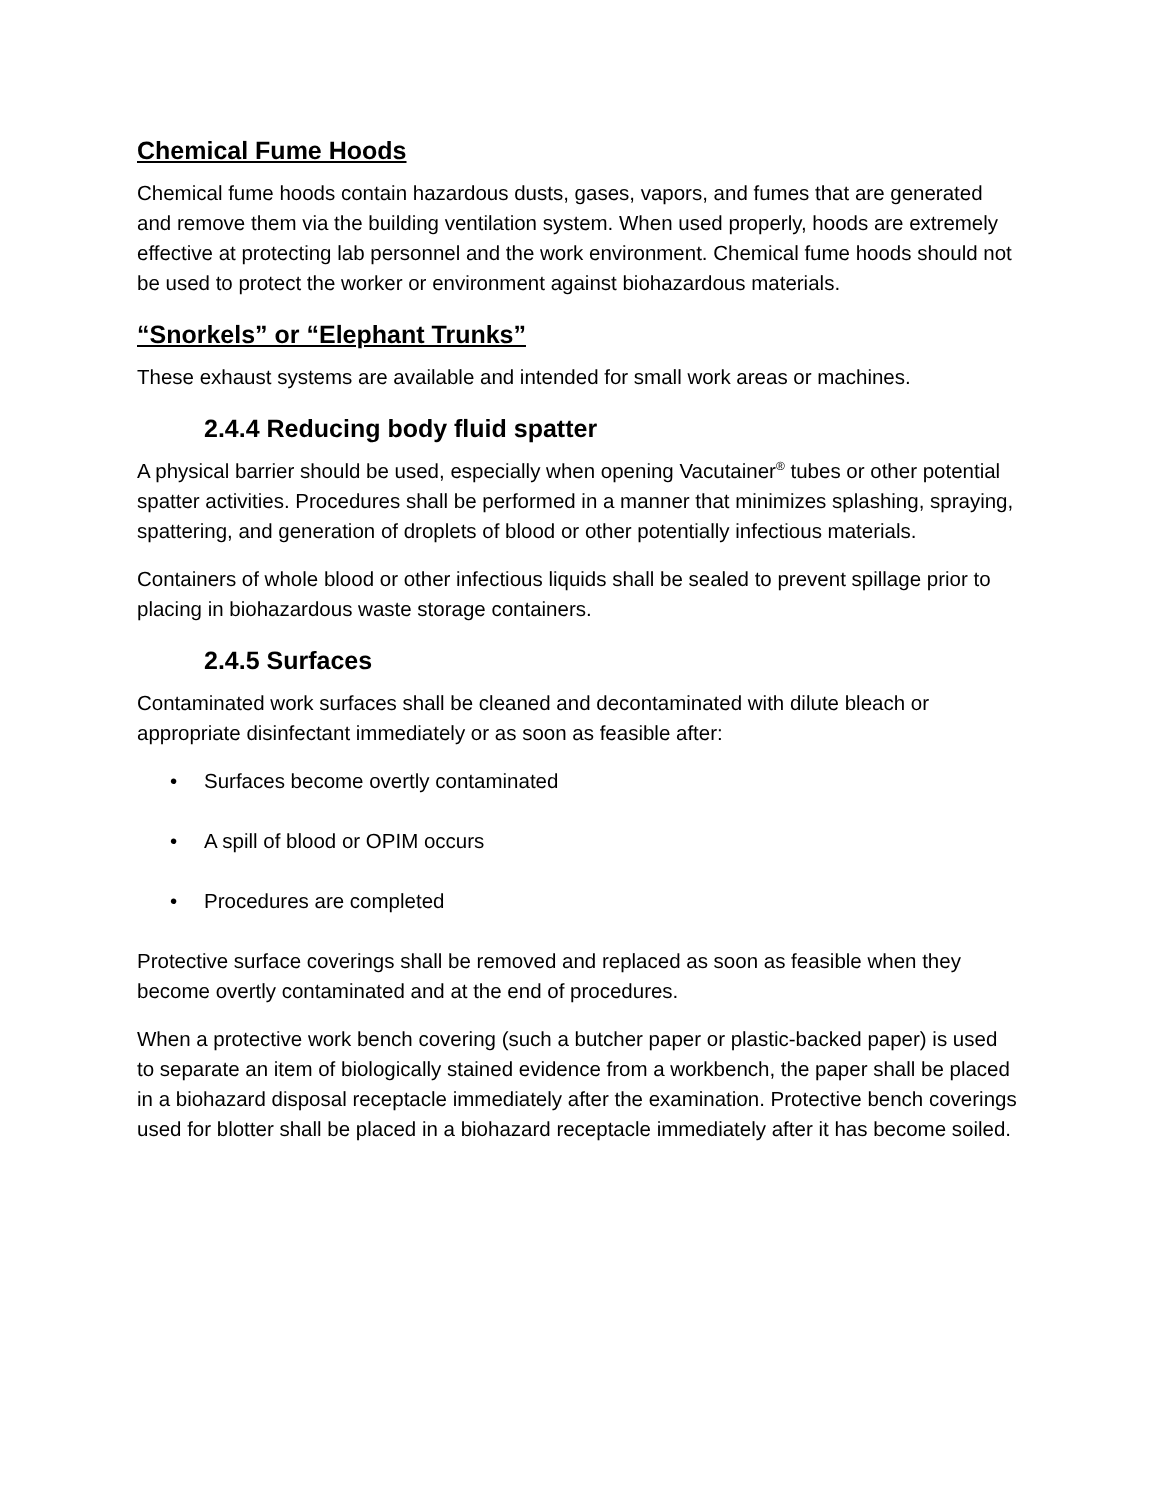Chemical Fume Hoods
Chemical fume hoods contain hazardous dusts, gases, vapors, and fumes that are generated and remove them via the building ventilation system. When used properly, hoods are extremely effective at protecting lab personnel and the work environment. Chemical fume hoods should not be used to protect the worker or environment against biohazardous materials.
“Snorkels” or “Elephant Trunks”
These exhaust systems are available and intended for small work areas or machines.
2.4.4 Reducing body fluid spatter
A physical barrier should be used, especially when opening Vacutainer<sup>®</sup> tubes or other potential spatter activities. Procedures shall be performed in a manner that minimizes splashing, spraying, spattering, and generation of droplets of blood or other potentially infectious materials.
Containers of whole blood or other infectious liquids shall be sealed to prevent spillage prior to placing in biohazardous waste storage containers.
2.4.5 Surfaces
Contaminated work surfaces shall be cleaned and decontaminated with dilute bleach or appropriate disinfectant immediately or as soon as feasible after:
• Surfaces become overtly contaminated
• A spill of blood or OPIM occurs
• Procedures are completed
Protective surface coverings shall be removed and replaced as soon as feasible when they become overtly contaminated and at the end of procedures.
When a protective work bench covering (such a butcher paper or plastic-backed paper) is used to separate an item of biologically stained evidence from a workbench, the paper shall be placed in a biohazard disposal receptacle immediately after the examination. Protective bench coverings used for blotter shall be placed in a biohazard receptacle immediately after it has become soiled.